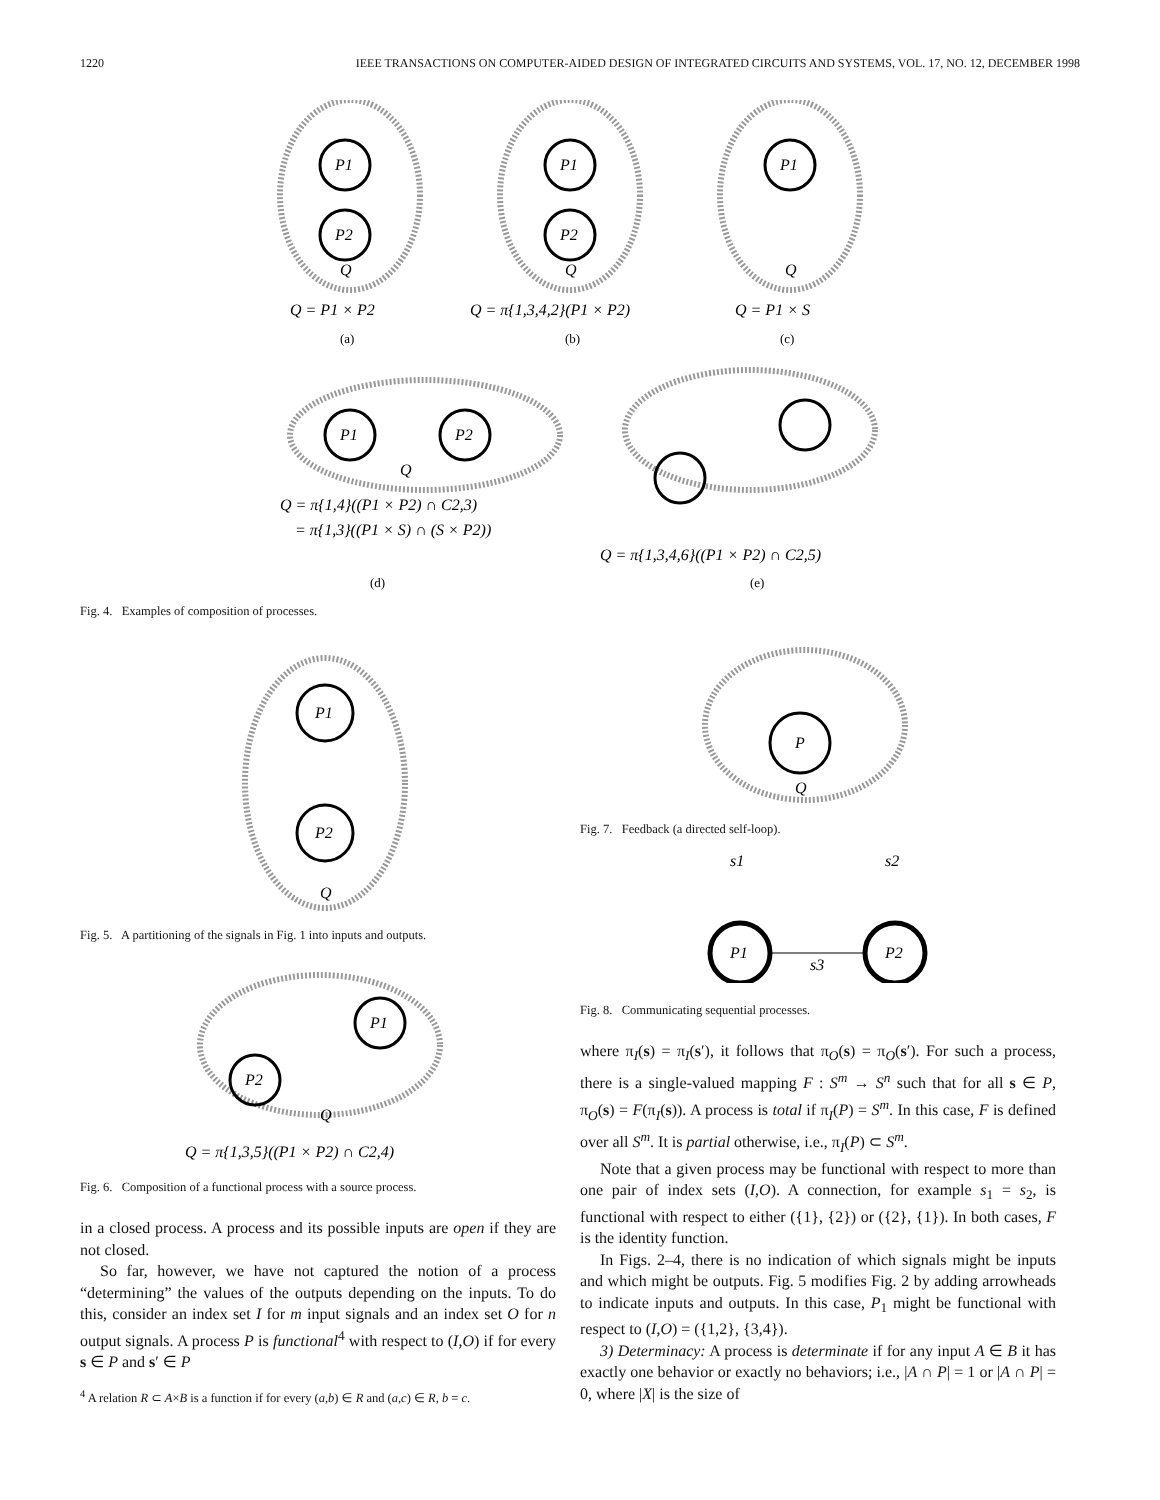1220 IEEE TRANSACTIONS ON COMPUTER-AIDED DESIGN OF INTEGRATED CIRCUITS AND SYSTEMS, VOL. 17, NO. 12, DECEMBER 1998
P1
P2
P1
P2
P1
Q
Q
Q
Q = P1 × P2
Q = π{1,3,4,2}(P1 × P2)
Q = P1 × S
(a)
(b)
(c)
P1
P2
Q
Q = π{1,4}((P1 × P2) ∩ C2,3)
= π{1,3}((P1 × S) ∩ (S × P2))
Q = π{1,3,4,6}((P1 × P2) ∩ C2,5)
(d)
(e)
Fig. 4. Examples of composition of processes.
P1
P2
Q
Fig. 5. A partitioning of the signals in Fig. 1 into inputs and outputs.
P1
P2
Q
Q = π{1,3,5}((P1 × P2) ∩ C2,4)
Fig. 6. Composition of a functional process with a source process.
P
Q
Fig. 7. Feedback (a directed self-loop).
P1
P2
s3
s1
s2
Fig. 8. Communicating sequential processes.
in a closed process. A process and its possible inputs are open if they are not closed.
So far, however, we have not captured the notion of a process “determining” the values of the outputs depending on the inputs. To do this, consider an index set I for m input signals and an index set O for n output signals. A process P is functional<sup>4</sup> with respect to (I,O) if for every s ∈ P and s′ ∈ P
<sup>4</sup> A relation R ⊂ A×B is a function if for every (a,b) ∈ R and (a,c) ∈ R, b = c.
where π<sub>I</sub>(s) = π<sub>I</sub>(s′), it follows that π<sub>O</sub>(s) = π<sub>O</sub>(s′). For such a process, there is a single-valued mapping F : S<sup>m</sup> → S<sup>n</sup> such that for all s ∈ P, π<sub>O</sub>(s) = F(π<sub>I</sub>(s)). A process is total if π<sub>I</sub>(P) = S<sup>m</sup>. In this case, F is defined over all S<sup>m</sup>. It is partial otherwise, i.e., π<sub>I</sub>(P) ⊂ S<sup>m</sup>.
Note that a given process may be functional with respect to more than one pair of index sets (I,O). A connection, for example s<sub>1</sub> = s<sub>2</sub>, is functional with respect to either ({1}, {2}) or ({2}, {1}). In both cases, F is the identity function.
In Figs. 2–4, there is no indication of which signals might be inputs and which might be outputs. Fig. 5 modifies Fig. 2 by adding arrowheads to indicate inputs and outputs. In this case, P<sub>1</sub> might be functional with respect to (I,O) = ({1,2}, {3,4}).
3) Determinacy: A process is determinate if for any input A ∈ B it has exactly one behavior or exactly no behaviors; i.e., |A ∩ P| = 1 or |A ∩ P| = 0, where |X| is the size of